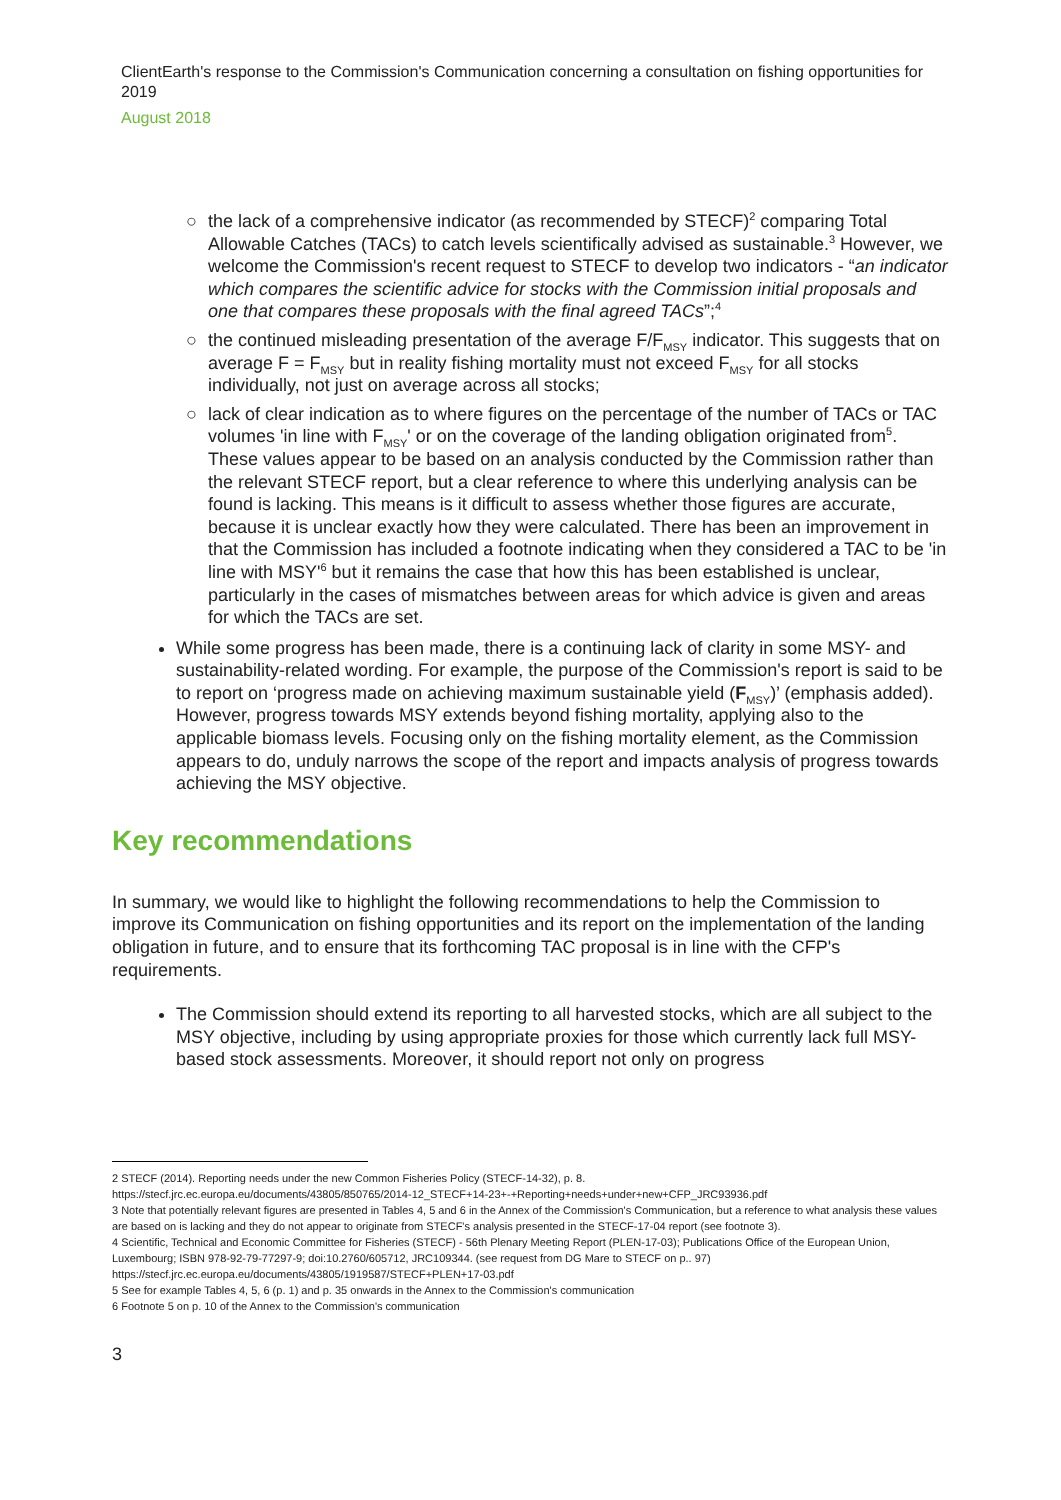ClientEarth's response to the Commission's Communication concerning a consultation on fishing opportunities for 2019
August 2018
○ the lack of a comprehensive indicator (as recommended by STECF)<sup>2</sup> comparing Total Allowable Catches (TACs) to catch levels scientifically advised as sustainable.<sup>3</sup> However, we welcome the Commission's recent request to STECF to develop two indicators - “an indicator which compares the scientific advice for stocks with the Commission initial proposals and one that compares these proposals with the final agreed TACs”;<sup>4</sup>
○ the continued misleading presentation of the average F/F<sub>MSY</sub> indicator. This suggests that on average F = F<sub>MSY</sub> but in reality fishing mortality must not exceed F<sub>MSY</sub> for all stocks individually, not just on average across all stocks;
○ lack of clear indication as to where figures on the percentage of the number of TACs or TAC volumes 'in line with F<sub>MSY</sub>' or on the coverage of the landing obligation originated from<sup>5</sup>. These values appear to be based on an analysis conducted by the Commission rather than the relevant STECF report, but a clear reference to where this underlying analysis can be found is lacking. This means is it difficult to assess whether those figures are accurate, because it is unclear exactly how they were calculated. There has been an improvement in that the Commission has included a footnote indicating when they considered a TAC to be 'in line with MSY'<sup>6</sup> but it remains the case that how this has been established is unclear, particularly in the cases of mismatches between areas for which advice is given and areas for which the TACs are set.
While some progress has been made, there is a continuing lack of clarity in some MSY- and sustainability-related wording. For example, the purpose of the Commission's report is said to be to report on ‘progress made on achieving maximum sustainable yield (F<sub>MSY</sub>)’ (emphasis added). However, progress towards MSY extends beyond fishing mortality, applying also to the applicable biomass levels. Focusing only on the fishing mortality element, as the Commission appears to do, unduly narrows the scope of the report and impacts analysis of progress towards achieving the MSY objective.
Key recommendations
In summary, we would like to highlight the following recommendations to help the Commission to improve its Communication on fishing opportunities and its report on the implementation of the landing obligation in future, and to ensure that its forthcoming TAC proposal is in line with the CFP's requirements.
The Commission should extend its reporting to all harvested stocks, which are all subject to the MSY objective, including by using appropriate proxies for those which currently lack full MSY-based stock assessments. Moreover, it should report not only on progress
2 STECF (2014). Reporting needs under the new Common Fisheries Policy (STECF-14-32), p. 8.
https://stecf.jrc.ec.europa.eu/documents/43805/850765/2014-12_STECF+14-23+-+Reporting+needs+under+new+CFP_JRC93936.pdf
3 Note that potentially relevant figures are presented in Tables 4, 5 and 6 in the Annex of the Commission's Communication, but a reference to what analysis these values are based on is lacking and they do not appear to originate from STECF's analysis presented in the STECF-17-04 report (see footnote 3).
4 Scientific, Technical and Economic Committee for Fisheries (STECF) - 56th Plenary Meeting Report (PLEN-17-03); Publications Office of the European Union, Luxembourg; ISBN 978-92-79-77297-9; doi:10.2760/605712, JRC109344. (see request from DG Mare to STECF on p.. 97) https://stecf.jrc.ec.europa.eu/documents/43805/1919587/STECF+PLEN+17-03.pdf
5 See for example Tables 4, 5, 6 (p. 1) and p. 35 onwards in the Annex to the Commission's communication
6 Footnote 5 on p. 10 of the Annex to the Commission's communication
3